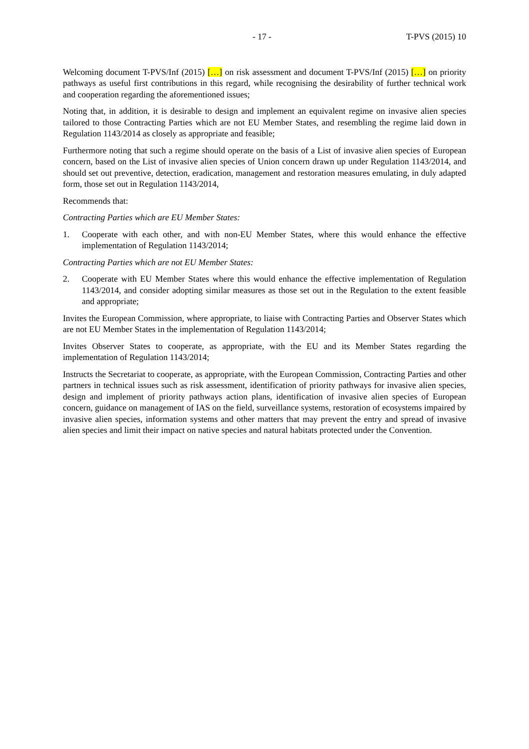- 17 - T-PVS (2015) 10
Welcoming document T-PVS/Inf (2015) […] on risk assessment and document T-PVS/Inf (2015) […] on priority pathways as useful first contributions in this regard, while recognising the desirability of further technical work and cooperation regarding the aforementioned issues;
Noting that, in addition, it is desirable to design and implement an equivalent regime on invasive alien species tailored to those Contracting Parties which are not EU Member States, and resembling the regime laid down in Regulation 1143/2014 as closely as appropriate and feasible;
Furthermore noting that such a regime should operate on the basis of a List of invasive alien species of European concern, based on the List of invasive alien species of Union concern drawn up under Regulation 1143/2014, and should set out preventive, detection, eradication, management and restoration measures emulating, in duly adapted form, those set out in Regulation 1143/2014,
Recommends that:
Contracting Parties which are EU Member States:
1. Cooperate with each other, and with non-EU Member States, where this would enhance the effective implementation of Regulation 1143/2014;
Contracting Parties which are not EU Member States:
2. Cooperate with EU Member States where this would enhance the effective implementation of Regulation 1143/2014, and consider adopting similar measures as those set out in the Regulation to the extent feasible and appropriate;
Invites the European Commission, where appropriate, to liaise with Contracting Parties and Observer States which are not EU Member States in the implementation of Regulation 1143/2014;
Invites Observer States to cooperate, as appropriate, with the EU and its Member States regarding the implementation of Regulation 1143/2014;
Instructs the Secretariat to cooperate, as appropriate, with the European Commission, Contracting Parties and other partners in technical issues such as risk assessment, identification of priority pathways for invasive alien species, design and implement of priority pathways action plans, identification of invasive alien species of European concern, guidance on management of IAS on the field, surveillance systems, restoration of ecosystems impaired by invasive alien species, information systems and other matters that may prevent the entry and spread of invasive alien species and limit their impact on native species and natural habitats protected under the Convention.